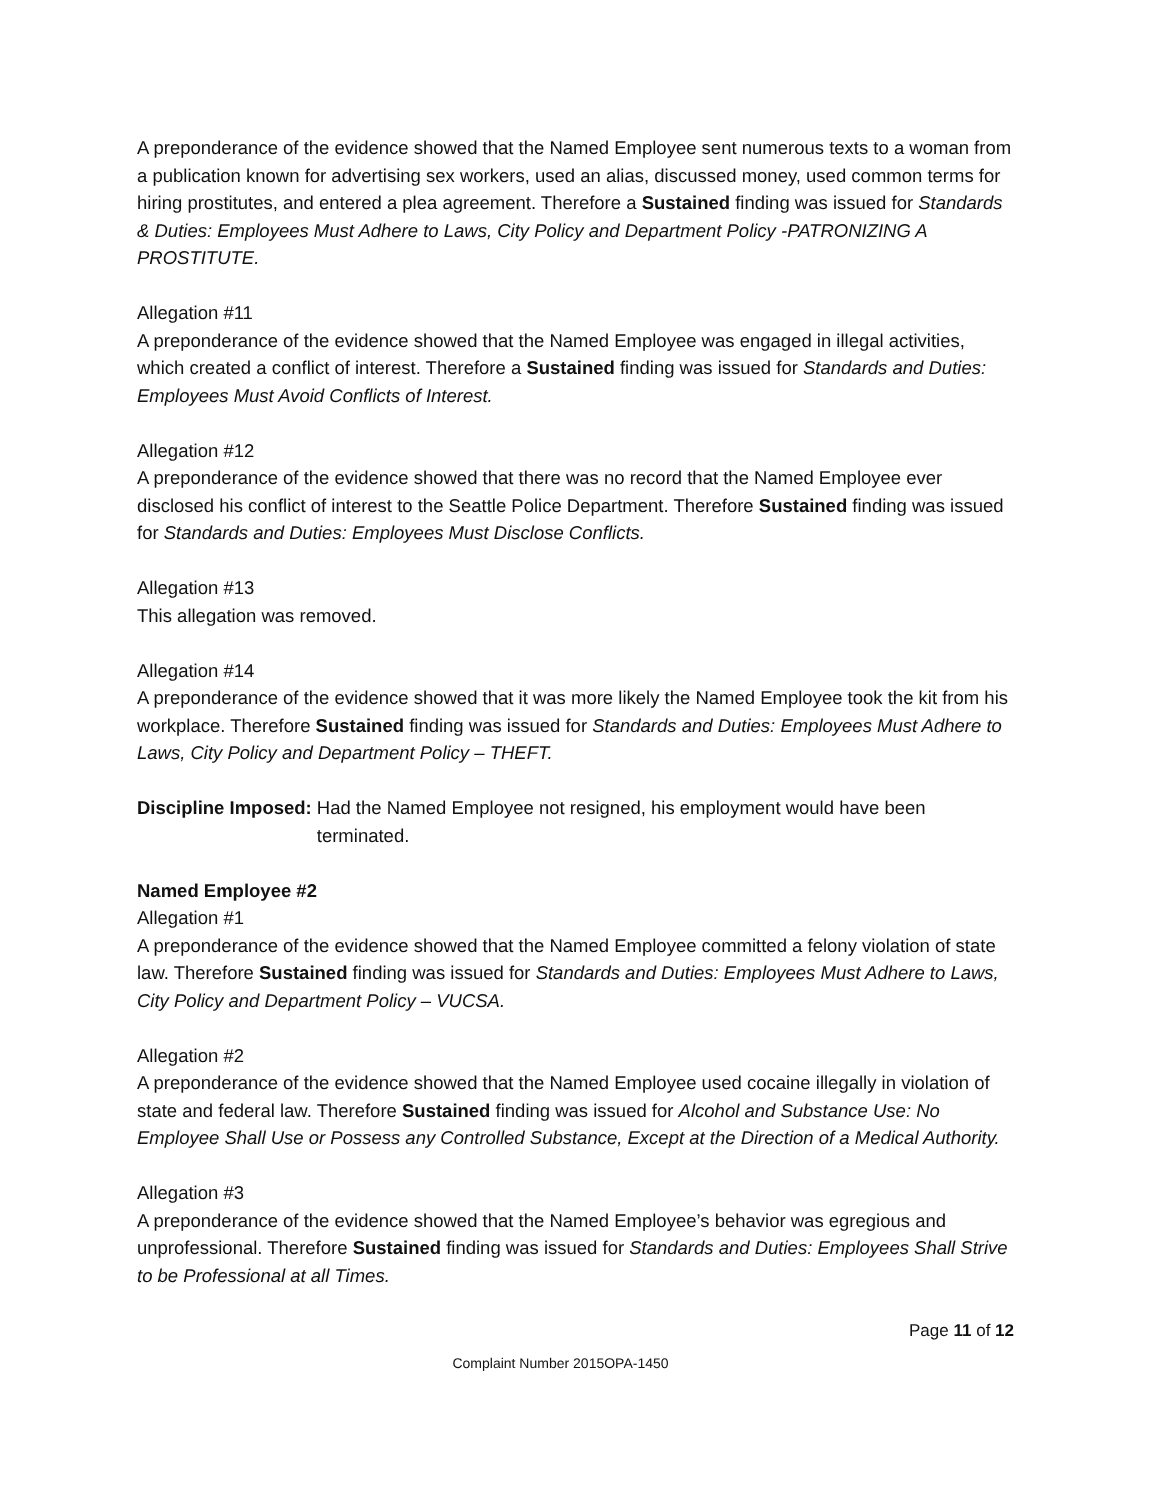A preponderance of the evidence showed that the Named Employee sent numerous texts to a woman from a publication known for advertising sex workers, used an alias, discussed money, used common terms for hiring prostitutes, and entered a plea agreement. Therefore a Sustained finding was issued for Standards & Duties: Employees Must Adhere to Laws, City Policy and Department Policy -PATRONIZING A PROSTITUTE.
Allegation #11
A preponderance of the evidence showed that the Named Employee was engaged in illegal activities, which created a conflict of interest. Therefore a Sustained finding was issued for Standards and Duties: Employees Must Avoid Conflicts of Interest.
Allegation #12
A preponderance of the evidence showed that there was no record that the Named Employee ever disclosed his conflict of interest to the Seattle Police Department. Therefore Sustained finding was issued for Standards and Duties: Employees Must Disclose Conflicts.
Allegation #13
This allegation was removed.
Allegation #14
A preponderance of the evidence showed that it was more likely the Named Employee took the kit from his workplace. Therefore Sustained finding was issued for Standards and Duties: Employees Must Adhere to Laws, City Policy and Department Policy – THEFT.
Discipline Imposed: Had the Named Employee not resigned, his employment would have been terminated.
Named Employee #2
Allegation #1
A preponderance of the evidence showed that the Named Employee committed a felony violation of state law. Therefore Sustained finding was issued for Standards and Duties: Employees Must Adhere to Laws, City Policy and Department Policy – VUCSA.
Allegation #2
A preponderance of the evidence showed that the Named Employee used cocaine illegally in violation of state and federal law. Therefore Sustained finding was issued for Alcohol and Substance Use: No Employee Shall Use or Possess any Controlled Substance, Except at the Direction of a Medical Authority.
Allegation #3
A preponderance of the evidence showed that the Named Employee’s behavior was egregious and unprofessional. Therefore Sustained finding was issued for Standards and Duties: Employees Shall Strive to be Professional at all Times.
Page 11 of 12
Complaint Number 2015OPA-1450